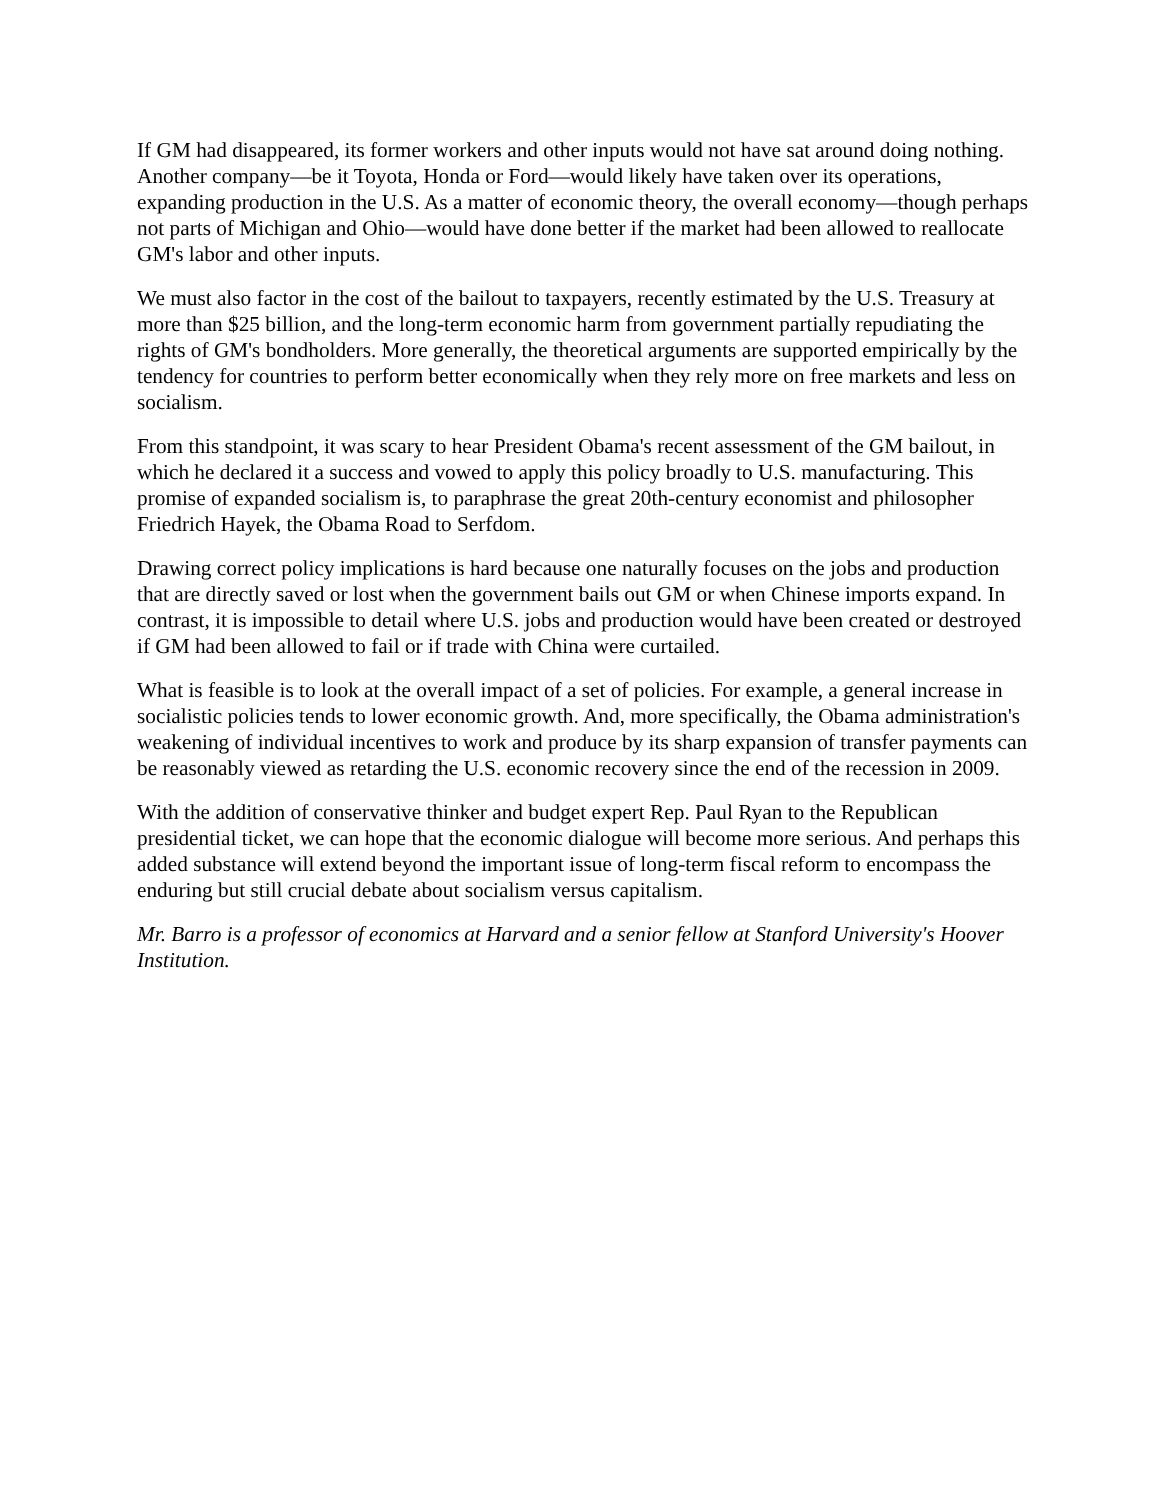If GM had disappeared, its former workers and other inputs would not have sat around doing nothing. Another company—be it Toyota, Honda or Ford—would likely have taken over its operations, expanding production in the U.S. As a matter of economic theory, the overall economy—though perhaps not parts of Michigan and Ohio—would have done better if the market had been allowed to reallocate GM's labor and other inputs.
We must also factor in the cost of the bailout to taxpayers, recently estimated by the U.S. Treasury at more than $25 billion, and the long-term economic harm from government partially repudiating the rights of GM's bondholders. More generally, the theoretical arguments are supported empirically by the tendency for countries to perform better economically when they rely more on free markets and less on socialism.
From this standpoint, it was scary to hear President Obama's recent assessment of the GM bailout, in which he declared it a success and vowed to apply this policy broadly to U.S. manufacturing. This promise of expanded socialism is, to paraphrase the great 20th-century economist and philosopher Friedrich Hayek, the Obama Road to Serfdom.
Drawing correct policy implications is hard because one naturally focuses on the jobs and production that are directly saved or lost when the government bails out GM or when Chinese imports expand. In contrast, it is impossible to detail where U.S. jobs and production would have been created or destroyed if GM had been allowed to fail or if trade with China were curtailed.
What is feasible is to look at the overall impact of a set of policies. For example, a general increase in socialistic policies tends to lower economic growth. And, more specifically, the Obama administration's weakening of individual incentives to work and produce by its sharp expansion of transfer payments can be reasonably viewed as retarding the U.S. economic recovery since the end of the recession in 2009.
With the addition of conservative thinker and budget expert Rep. Paul Ryan to the Republican presidential ticket, we can hope that the economic dialogue will become more serious. And perhaps this added substance will extend beyond the important issue of long-term fiscal reform to encompass the enduring but still crucial debate about socialism versus capitalism.
Mr. Barro is a professor of economics at Harvard and a senior fellow at Stanford University's Hoover Institution.